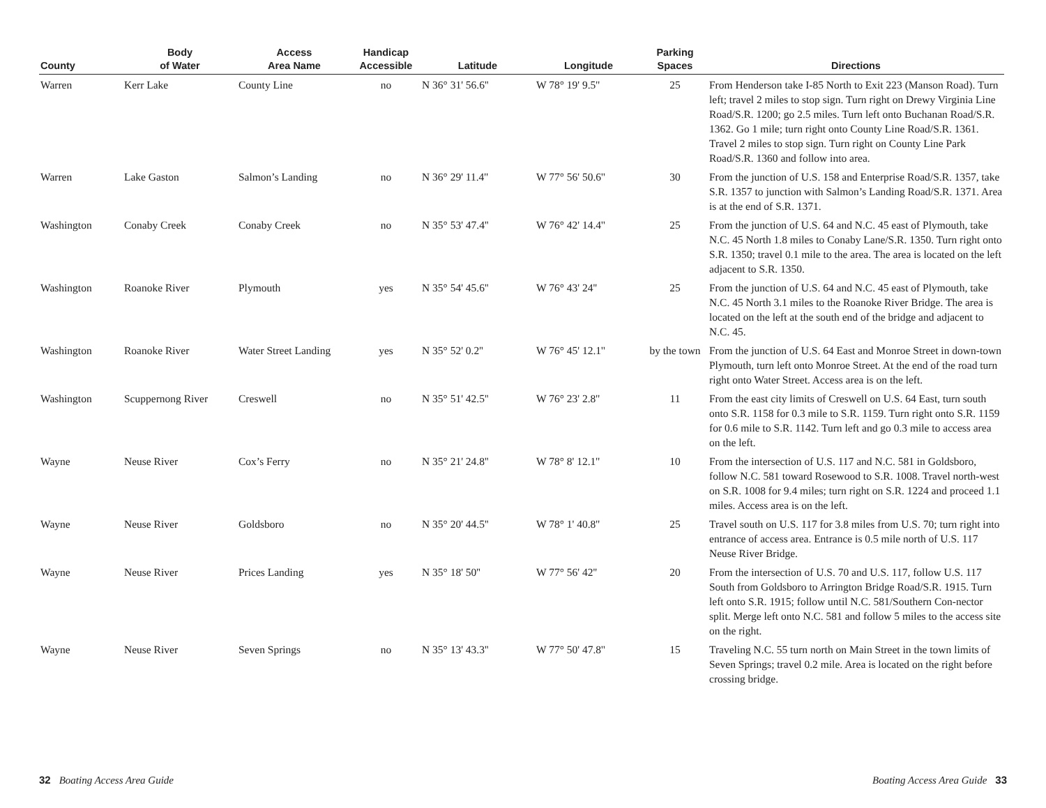| County | Body of Water | Access Area Name | Handicap Accessible | Latitude | Longitude | Parking Spaces | Directions |
| --- | --- | --- | --- | --- | --- | --- | --- |
| Warren | Kerr Lake | County Line | no | N 36° 31' 56.6'' | W 78° 19' 9.5'' | 25 | From Henderson take I-85 North to Exit 223 (Manson Road). Turn left; travel 2 miles to stop sign. Turn right on Drewy Virginia Line Road/S.R. 1200; go 2.5 miles. Turn left onto Buchanan Road/S.R. 1362. Go 1 mile; turn right onto County Line Road/S.R. 1361. Travel 2 miles to stop sign. Turn right on County Line Park Road/S.R. 1360 and follow into area. |
| Warren | Lake Gaston | Salmon’s Landing | no | N 36° 29' 11.4'' | W 77° 56' 50.6'' | 30 | From the junction of U.S. 158 and Enterprise Road/S.R. 1357, take S.R. 1357 to junction with Salmon’s Landing Road/S.R. 1371. Area is at the end of S.R. 1371. |
| Washington | Conaby Creek | Conaby Creek | no | N 35° 53' 47.4'' | W 76° 42' 14.4'' | 25 | From the junction of U.S. 64 and N.C. 45 east of Plymouth, take N.C. 45 North 1.8 miles to Conaby Lane/S.R. 1350. Turn right onto S.R. 1350; travel 0.1 mile to the area. The area is located on the left adjacent to S.R. 1350. |
| Washington | Roanoke River | Plymouth | yes | N 35° 54' 45.6'' | W 76° 43' 24'' | 25 | From the junction of U.S. 64 and N.C. 45 east of Plymouth, take N.C. 45 North 3.1 miles to the Roanoke River Bridge. The area is located on the left at the south end of the bridge and adjacent to N.C. 45. |
| Washington | Roanoke River | Water Street Landing | yes | N 35° 52' 0.2'' | W 76° 45' 12.1'' | by the town | From the junction of U.S. 64 East and Monroe Street in down-town Plymouth, turn left onto Monroe Street. At the end of the road turn right onto Water Street. Access area is on the left. |
| Washington | Scuppernong River | Creswell | no | N 35° 51' 42.5'' | W 76° 23' 2.8'' | 11 | From the east city limits of Creswell on U.S. 64 East, turn south onto S.R. 1158 for 0.3 mile to S.R. 1159. Turn right onto S.R. 1159 for 0.6 mile to S.R. 1142. Turn left and go 0.3 mile to access area on the left. |
| Wayne | Neuse River | Cox’s Ferry | no | N 35° 21' 24.8'' | W 78° 8' 12.1'' | 10 | From the intersection of U.S. 117 and N.C. 581 in Goldsboro, follow N.C. 581 toward Rosewood to S.R. 1008. Travel north-west on S.R. 1008 for 9.4 miles; turn right on S.R. 1224 and proceed 1.1 miles. Access area is on the left. |
| Wayne | Neuse River | Goldsboro | no | N 35° 20' 44.5'' | W 78° 1' 40.8'' | 25 | Travel south on U.S. 117 for 3.8 miles from U.S. 70; turn right into entrance of access area. Entrance is 0.5 mile north of U.S. 117 Neuse River Bridge. |
| Wayne | Neuse River | Prices Landing | yes | N 35° 18' 50'' | W 77° 56' 42'' | 20 | From the intersection of U.S. 70 and U.S. 117, follow U.S. 117 South from Goldsboro to Arrington Bridge Road/S.R. 1915. Turn left onto S.R. 1915; follow until N.C. 581/Southern Con-nector split. Merge left onto N.C. 581 and follow 5 miles to the access site on the right. |
| Wayne | Neuse River | Seven Springs | no | N 35° 13' 43.3'' | W 77° 50' 47.8'' | 15 | Traveling N.C. 55 turn north on Main Street in the town limits of Seven Springs; travel 0.2 mile. Area is located on the right before crossing bridge. |
32 Boating Access Area Guide Boating Access Area Guide 33